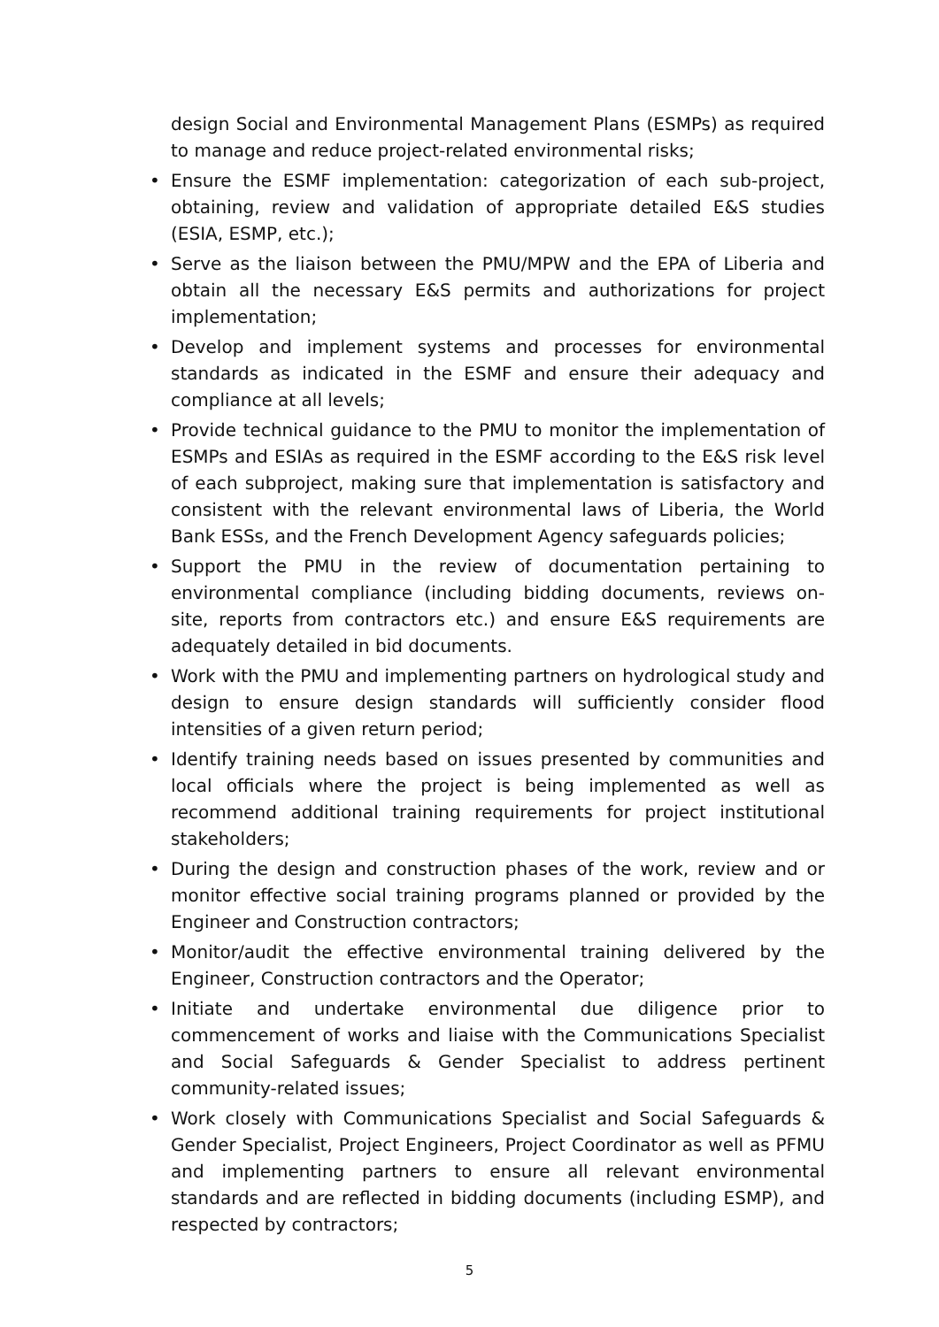design Social and Environmental Management Plans (ESMPs) as required to manage and reduce project-related environmental risks;
• Ensure the ESMF implementation: categorization of each sub-project, obtaining, review and validation of appropriate detailed E&S studies (ESIA, ESMP, etc.);
• Serve as the liaison between the PMU/MPW and the EPA of Liberia and obtain all the necessary E&S permits and authorizations for project implementation;
• Develop and implement systems and processes for environmental standards as indicated in the ESMF and ensure their adequacy and compliance at all levels;
• Provide technical guidance to the PMU to monitor the implementation of ESMPs and ESIAs as required in the ESMF according to the E&S risk level of each subproject, making sure that implementation is satisfactory and consistent with the relevant environmental laws of Liberia, the World Bank ESSs, and the French Development Agency safeguards policies;
• Support the PMU in the review of documentation pertaining to environmental compliance (including bidding documents, reviews on-site, reports from contractors etc.) and ensure E&S requirements are adequately detailed in bid documents.
• Work with the PMU and implementing partners on hydrological study and design to ensure design standards will sufficiently consider flood intensities of a given return period;
• Identify training needs based on issues presented by communities and local officials where the project is being implemented as well as recommend additional training requirements for project institutional stakeholders;
• During the design and construction phases of the work, review and or monitor effective social training programs planned or provided by the Engineer and Construction contractors;
• Monitor/audit the effective environmental training delivered by the Engineer, Construction contractors and the Operator;
• Initiate and undertake environmental due diligence prior to commencement of works and liaise with the Communications Specialist and Social Safeguards & Gender Specialist to address pertinent community-related issues;
• Work closely with Communications Specialist and Social Safeguards & Gender Specialist, Project Engineers, Project Coordinator as well as PFMU and implementing partners to ensure all relevant environmental standards and are reflected in bidding documents (including ESMP), and respected by contractors;
5